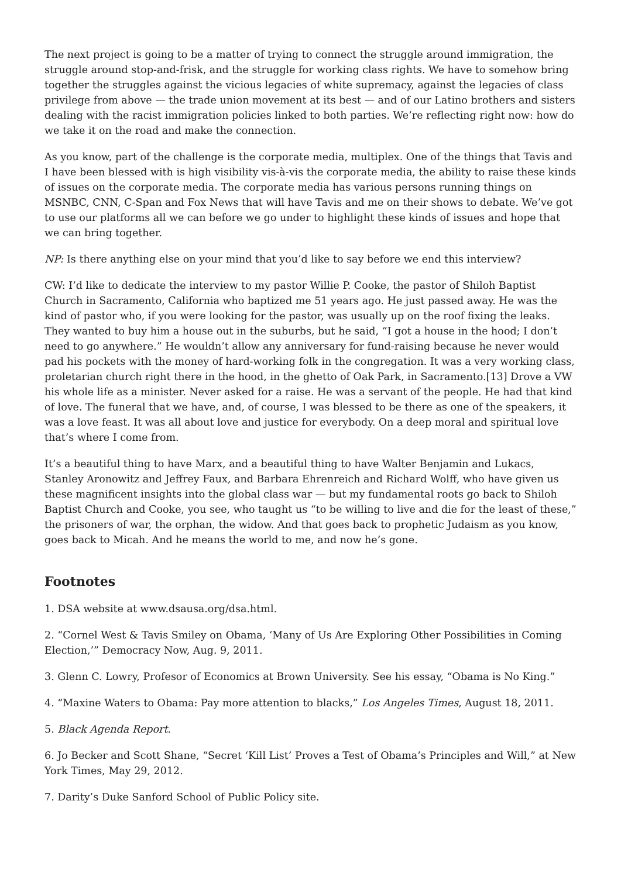The next project is going to be a matter of trying to connect the struggle around immigration, the struggle around stop-and-frisk, and the struggle for working class rights. We have to somehow bring together the struggles against the vicious legacies of white supremacy, against the legacies of class privilege from above — the trade union movement at its best — and of our Latino brothers and sisters dealing with the racist immigration policies linked to both parties. We’re reflecting right now: how do we take it on the road and make the connection.
As you know, part of the challenge is the corporate media, multiplex. One of the things that Tavis and I have been blessed with is high visibility vis-à-vis the corporate media, the ability to raise these kinds of issues on the corporate media. The corporate media has various persons running things on MSNBC, CNN, C-Span and Fox News that will have Tavis and me on their shows to debate. We’ve got to use our platforms all we can before we go under to highlight these kinds of issues and hope that we can bring together.
NP: Is there anything else on your mind that you’d like to say before we end this interview?
CW: I’d like to dedicate the interview to my pastor Willie P. Cooke, the pastor of Shiloh Baptist Church in Sacramento, California who baptized me 51 years ago. He just passed away. He was the kind of pastor who, if you were looking for the pastor, was usually up on the roof fixing the leaks. They wanted to buy him a house out in the suburbs, but he said, “I got a house in the hood; I don’t need to go anywhere.” He wouldn’t allow any anniversary for fund-raising because he never would pad his pockets with the money of hard-working folk in the congregation. It was a very working class, proletarian church right there in the hood, in the ghetto of Oak Park, in Sacramento.[13] Drove a VW his whole life as a minister. Never asked for a raise. He was a servant of the people. He had that kind of love. The funeral that we have, and, of course, I was blessed to be there as one of the speakers, it was a love feast. It was all about love and justice for everybody. On a deep moral and spiritual love that’s where I come from.
It’s a beautiful thing to have Marx, and a beautiful thing to have Walter Benjamin and Lukacs, Stanley Aronowitz and Jeffrey Faux, and Barbara Ehrenreich and Richard Wolff, who have given us these magnificent insights into the global class war — but my fundamental roots go back to Shiloh Baptist Church and Cooke, you see, who taught us “to be willing to live and die for the least of these,” the prisoners of war, the orphan, the widow. And that goes back to prophetic Judaism as you know, goes back to Micah. And he means the world to me, and now he’s gone.
Footnotes
1. DSA website at www.dsausa.org/dsa.html.
2. “Cornel West & Tavis Smiley on Obama, ‘Many of Us Are Exploring Other Possibilities in Coming Election,’” Democracy Now, Aug. 9, 2011.
3. Glenn C. Lowry, Profesor of Economics at Brown University. See his essay, “Obama is No King.”
4. “Maxine Waters to Obama: Pay more attention to blacks,” Los Angeles Times, August 18, 2011.
5. Black Agenda Report.
6. Jo Becker and Scott Shane, “Secret ‘Kill List’ Proves a Test of Obama’s Principles and Will,” at New York Times, May 29, 2012.
7. Darity’s Duke Sanford School of Public Policy site.